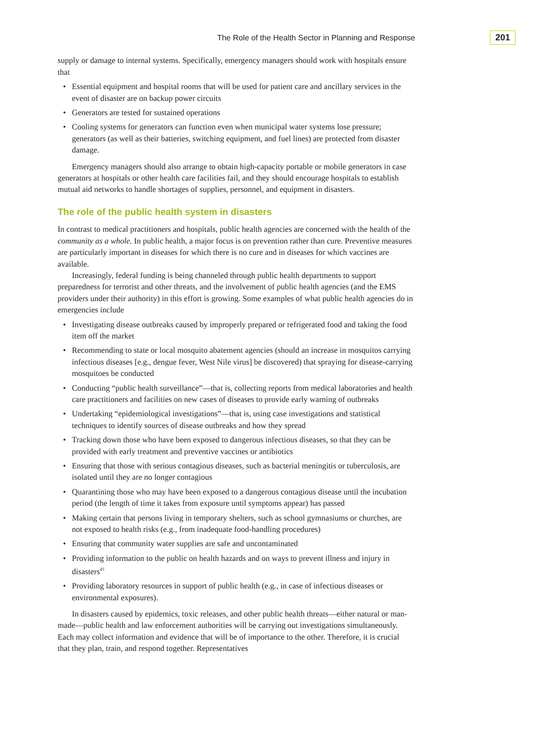The Role of the Health Sector in Planning and Response 201
supply or damage to internal systems. Specifically, emergency managers should work with hospitals ensure that
• Essential equipment and hospital rooms that will be used for patient care and ancillary services in the event of disaster are on backup power circuits
• Generators are tested for sustained operations
• Cooling systems for generators can function even when municipal water systems lose pressure; generators (as well as their batteries, switching equipment, and fuel lines) are protected from disaster damage.
Emergency managers should also arrange to obtain high-capacity portable or mobile generators in case generators at hospitals or other health care facilities fail, and they should encourage hospitals to establish mutual aid networks to handle shortages of supplies, personnel, and equipment in disasters.
The role of the public health system in disasters
In contrast to medical practitioners and hospitals, public health agencies are concerned with the health of the community as a whole. In public health, a major focus is on prevention rather than cure. Preventive measures are particularly important in diseases for which there is no cure and in diseases for which vaccines are available.
Increasingly, federal funding is being channeled through public health departments to support preparedness for terrorist and other threats, and the involvement of public health agencies (and the EMS providers under their authority) in this effort is growing. Some examples of what public health agencies do in emergencies include
• Investigating disease outbreaks caused by improperly prepared or refrigerated food and taking the food item off the market
• Recommending to state or local mosquito abatement agencies (should an increase in mosquitos carrying infectious diseases [e.g., dengue fever, West Nile virus] be discovered) that spraying for disease-carrying mosquitoes be conducted
• Conducting “public health surveillance”—that is, collecting reports from medical laboratories and health care practitioners and facilities on new cases of diseases to provide early warning of outbreaks
• Undertaking “epidemiological investigations”—that is, using case investigations and statistical techniques to identify sources of disease outbreaks and how they spread
• Tracking down those who have been exposed to dangerous infectious diseases, so that they can be provided with early treatment and preventive vaccines or antibiotics
• Ensuring that those with serious contagious diseases, such as bacterial meningitis or tuberculosis, are isolated until they are no longer contagious
• Quarantining those who may have been exposed to a dangerous contagious disease until the incubation period (the length of time it takes from exposure until symptoms appear) has passed
• Making certain that persons living in temporary shelters, such as school gymnasiums or churches, are not exposed to health risks (e.g., from inadequate food-handling procedures)
• Ensuring that community water supplies are safe and uncontaminated
• Providing information to the public on health hazards and on ways to prevent illness and injury in disasters<sup>45</sup>
• Providing laboratory resources in support of public health (e.g., in case of infectious diseases or environmental exposures).
In disasters caused by epidemics, toxic releases, and other public health threats—either natural or man-made—public health and law enforcement authorities will be carrying out investigations simultaneously. Each may collect information and evidence that will be of importance to the other. Therefore, it is crucial that they plan, train, and respond together. Representatives